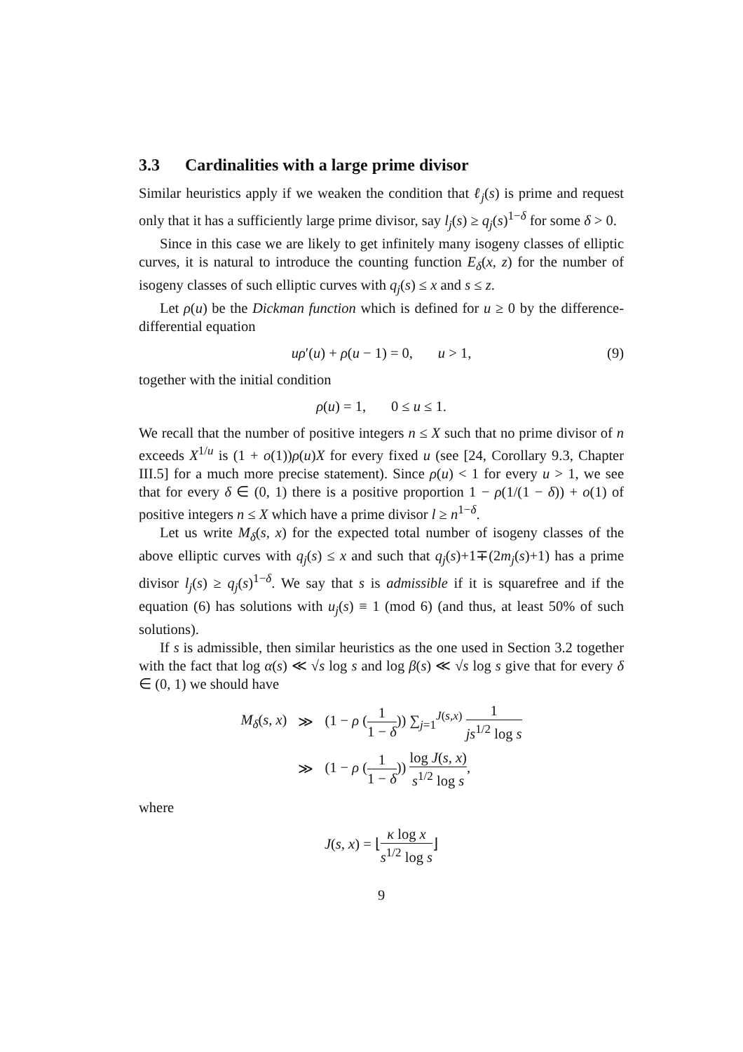3.3 Cardinalities with a large prime divisor
Similar heuristics apply if we weaken the condition that ℓ<sub>j</sub>(s) is prime and request only that it has a sufficiently large prime divisor, say l<sub>j</sub>(s) ≥ q<sub>j</sub>(s)<sup>1−δ</sup> for some δ > 0.
Since in this case we are likely to get infinitely many isogeny classes of elliptic curves, it is natural to introduce the counting function E<sub>δ</sub>(x, z) for the number of isogeny classes of such elliptic curves with q<sub>j</sub>(s) ≤ x and s ≤ z.
Let ρ(u) be the Dickman function which is defined for u ≥ 0 by the difference-differential equation
uρ′(u) + ρ(u − 1) = 0, u > 1, (9)
together with the initial condition
ρ(u) = 1, 0 ≤ u ≤ 1.
We recall that the number of positive integers n ≤ X such that no prime divisor of n exceeds X<sup>1/u</sup> is (1 + o(1))ρ(u)X for every fixed u (see [24, Corollary 9.3, Chapter III.5] for a much more precise statement). Since ρ(u) < 1 for every u > 1, we see that for every δ ∈ (0, 1) there is a positive proportion 1 − ρ(1/(1 − δ)) + o(1) of positive integers n ≤ X which have a prime divisor l ≥ n<sup>1−δ</sup>.
Let us write M<sub>δ</sub>(s, x) for the expected total number of isogeny classes of the above elliptic curves with q<sub>j</sub>(s) ≤ x and such that q<sub>j</sub>(s)+1∓(2m<sub>j</sub>(s)+1) has a prime divisor l<sub>j</sub>(s) ≥ q<sub>j</sub>(s)<sup>1−δ</sup>. We say that s is admissible if it is squarefree and if the equation (6) has solutions with u<sub>j</sub>(s) ≡ 1 (mod 6) (and thus, at least 50% of such solutions).
If s is admissible, then similar heuristics as the one used in Section 3.2 together with the fact that log α(s) ≪ √s log s and log β(s) ≪ √s log s give that for every δ ∈ (0, 1) we should have
| M<sub>δ</sub> ( s, x ) | ≫ | (1 − ρ ( 1 1 − δ )) ∑<sub>j=1</sub><sup>J(s,x)</sup> 1 js<sup>1/2</sup> log s |
| | ≫ | (1 − ρ ( 1 1 − δ )) log J ( s, x ) s<sup>1/2</sup> log s , |
where
J(s, x) = ⌊κ log x s<sup>1/2</sup> log s⌋
9